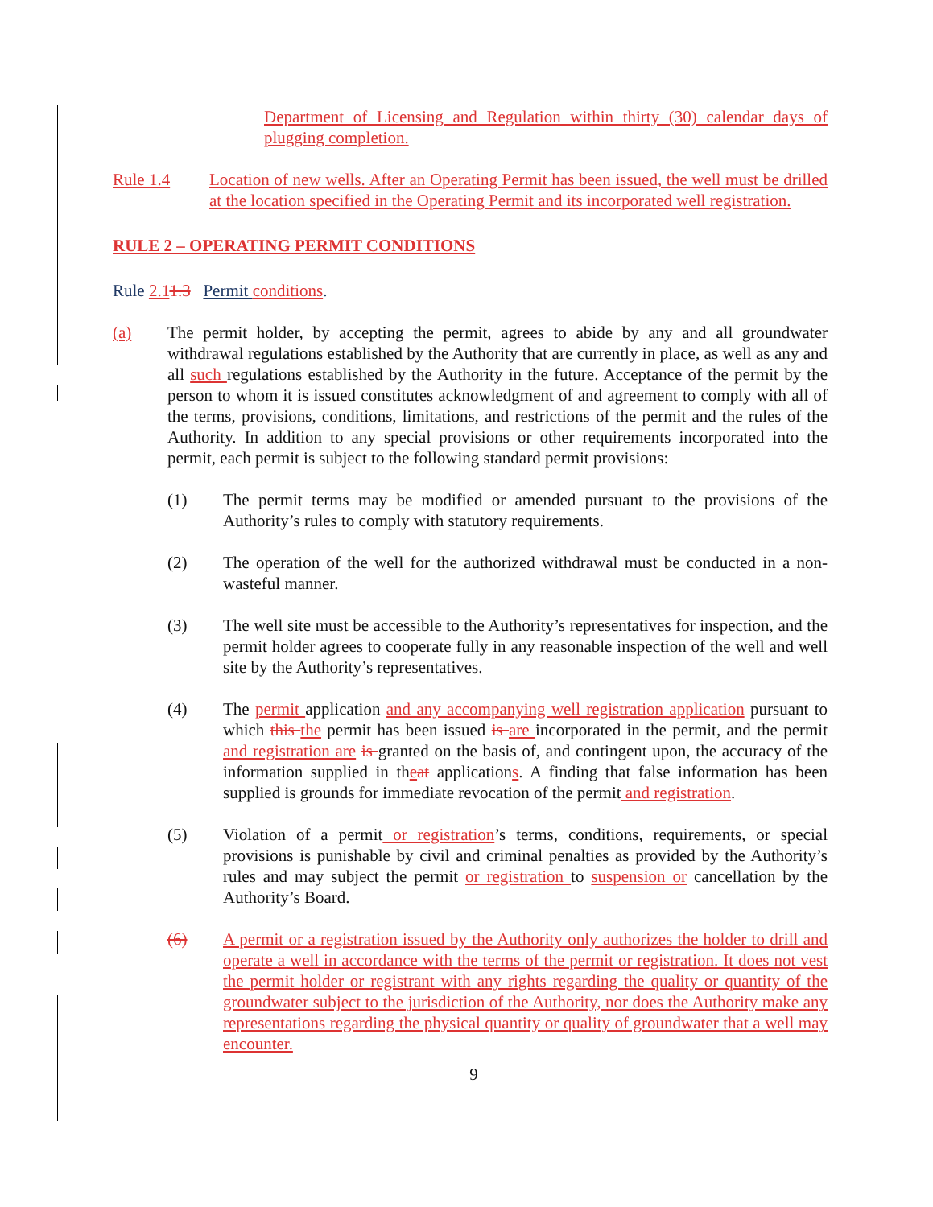Department of Licensing and Regulation within thirty (30) calendar days of plugging completion.
Rule 1.4 Location of new wells. After an Operating Permit has been issued, the well must be drilled at the location specified in the Operating Permit and its incorporated well registration.
RULE 2 – OPERATING PERMIT CONDITIONS
Rule 2.11.3 Permit conditions.
(a) The permit holder, by accepting the permit, agrees to abide by any and all groundwater withdrawal regulations established by the Authority that are currently in place, as well as any and all such regulations established by the Authority in the future. Acceptance of the permit by the person to whom it is issued constitutes acknowledgment of and agreement to comply with all of the terms, provisions, conditions, limitations, and restrictions of the permit and the rules of the Authority. In addition to any special provisions or other requirements incorporated into the permit, each permit is subject to the following standard permit provisions:
(1) The permit terms may be modified or amended pursuant to the provisions of the Authority’s rules to comply with statutory requirements.
(2) The operation of the well for the authorized withdrawal must be conducted in a non-wasteful manner.
(3) The well site must be accessible to the Authority’s representatives for inspection, and the permit holder agrees to cooperate fully in any reasonable inspection of the well and well site by the Authority’s representatives.
(4) The permit application and any accompanying well registration application pursuant to which this the permit has been issued is are incorporated in the permit, and the permit and registration are is granted on the basis of, and contingent upon, the accuracy of the information supplied in theat applications. A finding that false information has been supplied is grounds for immediate revocation of the permit and registration.
(5) Violation of a permit or registration’s terms, conditions, requirements, or special provisions is punishable by civil and criminal penalties as provided by the Authority’s rules and may subject the permit or registration to suspension or cancellation by the Authority’s Board.
(6) A permit or a registration issued by the Authority only authorizes the holder to drill and operate a well in accordance with the terms of the permit or registration. It does not vest the permit holder or registrant with any rights regarding the quality or quantity of the groundwater subject to the jurisdiction of the Authority, nor does the Authority make any representations regarding the physical quantity or quality of groundwater that a well may encounter.
9